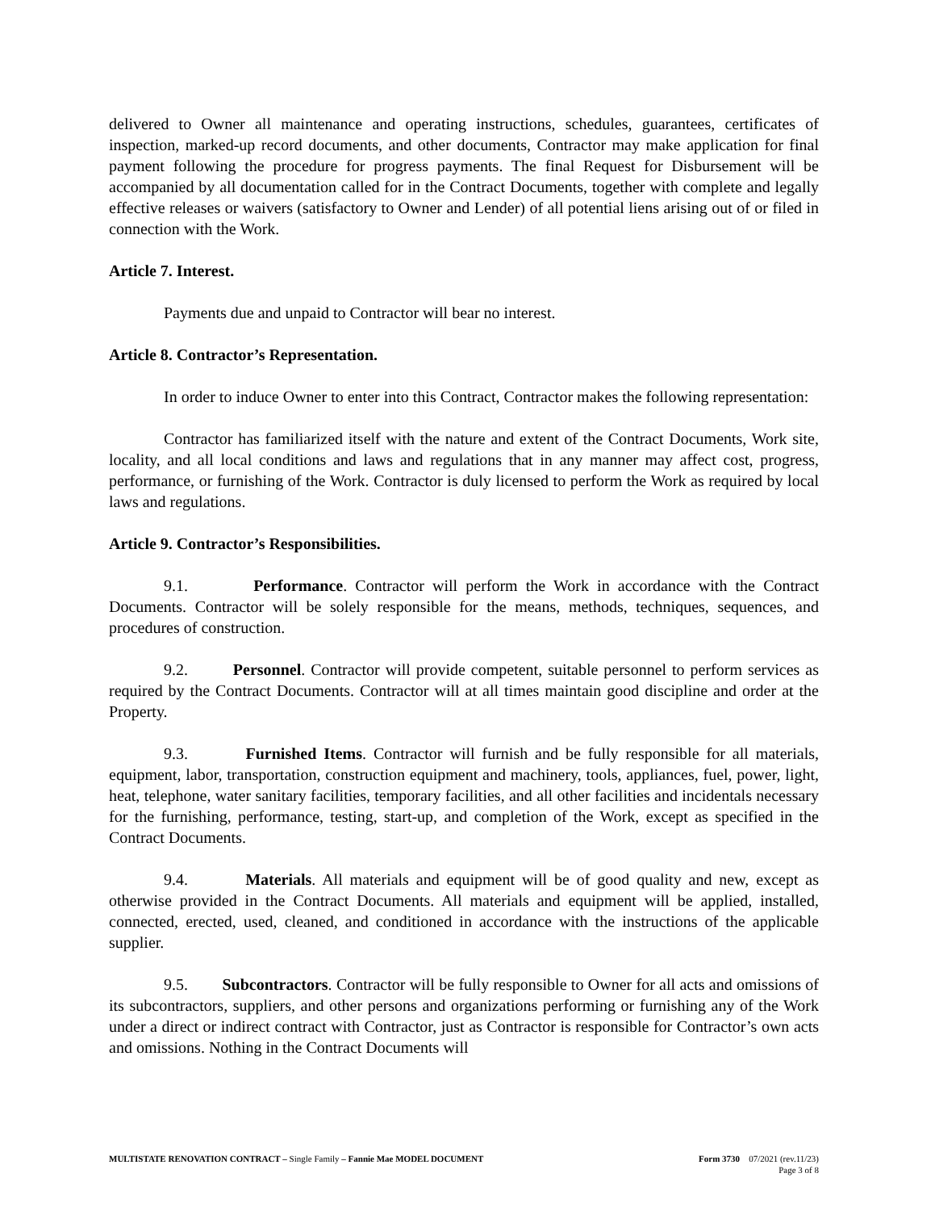delivered to Owner all maintenance and operating instructions, schedules, guarantees, certificates of inspection, marked-up record documents, and other documents, Contractor may make application for final payment following the procedure for progress payments. The final Request for Disbursement will be accompanied by all documentation called for in the Contract Documents, together with complete and legally effective releases or waivers (satisfactory to Owner and Lender) of all potential liens arising out of or filed in connection with the Work.
Article 7. Interest.
Payments due and unpaid to Contractor will bear no interest.
Article 8. Contractor’s Representation.
In order to induce Owner to enter into this Contract, Contractor makes the following representation:
Contractor has familiarized itself with the nature and extent of the Contract Documents, Work site, locality, and all local conditions and laws and regulations that in any manner may affect cost, progress, performance, or furnishing of the Work. Contractor is duly licensed to perform the Work as required by local laws and regulations.
Article 9. Contractor’s Responsibilities.
9.1. Performance. Contractor will perform the Work in accordance with the Contract Documents. Contractor will be solely responsible for the means, methods, techniques, sequences, and procedures of construction.
9.2. Personnel. Contractor will provide competent, suitable personnel to perform services as required by the Contract Documents. Contractor will at all times maintain good discipline and order at the Property.
9.3. Furnished Items. Contractor will furnish and be fully responsible for all materials, equipment, labor, transportation, construction equipment and machinery, tools, appliances, fuel, power, light, heat, telephone, water sanitary facilities, temporary facilities, and all other facilities and incidentals necessary for the furnishing, performance, testing, start-up, and completion of the Work, except as specified in the Contract Documents.
9.4. Materials. All materials and equipment will be of good quality and new, except as otherwise provided in the Contract Documents. All materials and equipment will be applied, installed, connected, erected, used, cleaned, and conditioned in accordance with the instructions of the applicable supplier.
9.5. Subcontractors. Contractor will be fully responsible to Owner for all acts and omissions of its subcontractors, suppliers, and other persons and organizations performing or furnishing any of the Work under a direct or indirect contract with Contractor, just as Contractor is responsible for Contractor’s own acts and omissions. Nothing in the Contract Documents will
MULTISTATE RENOVATION CONTRACT – Single Family – Fannie Mae MODEL DOCUMENT Form 3730 07/2021 (rev.11/23)
Page 3 of 8